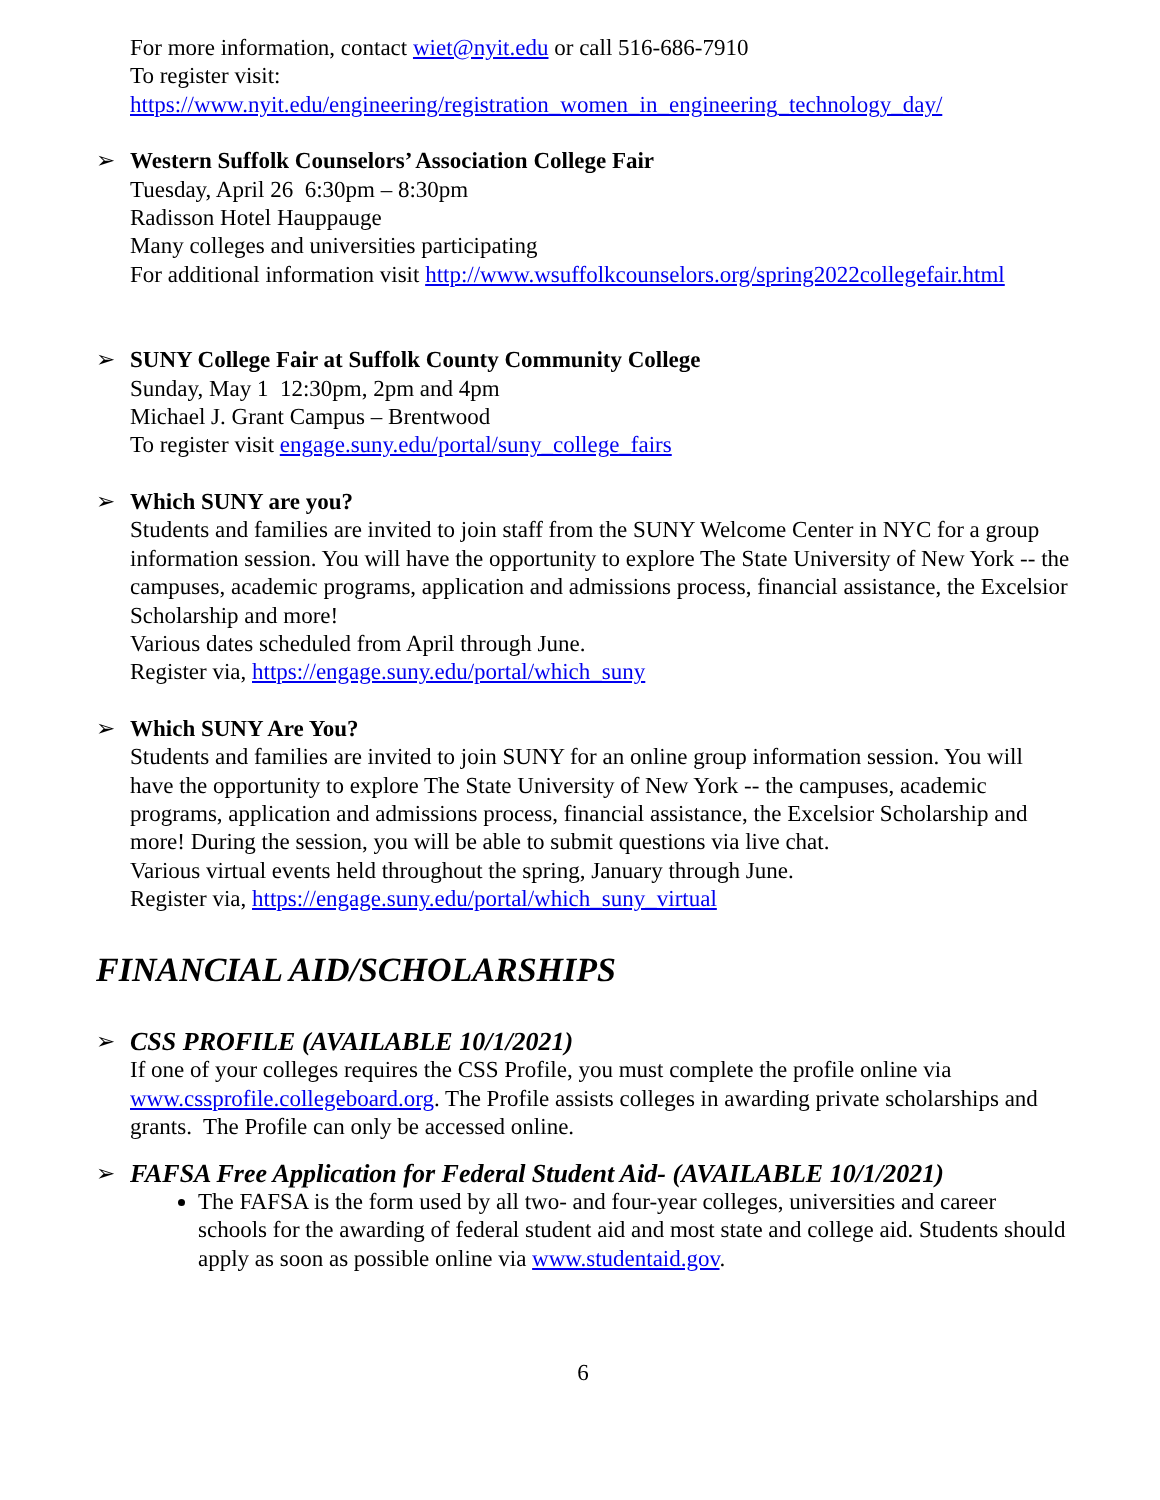For more information, contact wiet@nyit.edu or call 516-686-7910
To register visit:
https://www.nyit.edu/engineering/registration_women_in_engineering_technology_day/
➢
Western Suffolk Counselors’ Association College Fair
Tuesday, April 26 6:30pm – 8:30pm
Radisson Hotel Hauppauge
Many colleges and universities participating
For additional information visit http://www.wsuffolkcounselors.org/spring2022collegefair.html
➢
SUNY College Fair at Suffolk County Community College
Sunday, May 1 12:30pm, 2pm and 4pm
Michael J. Grant Campus – Brentwood
To register visit engage.suny.edu/portal/suny_college_fairs
➢
Which SUNY are you?
Students and families are invited to join staff from the SUNY Welcome Center in NYC for a group information session. You will have the opportunity to explore The State University of New York -- the campuses, academic programs, application and admissions process, financial assistance, the Excelsior Scholarship and more!
Various dates scheduled from April through June.
Register via, https://engage.suny.edu/portal/which_suny
➢
Which SUNY Are You?
Students and families are invited to join SUNY for an online group information session. You will have the opportunity to explore The State University of New York -- the campuses, academic programs, application and admissions process, financial assistance, the Excelsior Scholarship and more! During the session, you will be able to submit questions via live chat.
Various virtual events held throughout the spring, January through June.
Register via, https://engage.suny.edu/portal/which_suny_virtual
FINANCIAL AID/SCHOLARSHIPS
➢
CSS PROFILE (AVAILABLE 10/1/2021)
If one of your colleges requires the CSS Profile, you must complete the profile online via www.cssprofile.collegeboard.org. The Profile assists colleges in awarding private scholarships and grants. The Profile can only be accessed online.
➢
FAFSA Free Application for Federal Student Aid- (AVAILABLE 10/1/2021)
The FAFSA is the form used by all two- and four-year colleges, universities and career schools for the awarding of federal student aid and most state and college aid. Students should apply as soon as possible online via www.studentaid.gov.
6